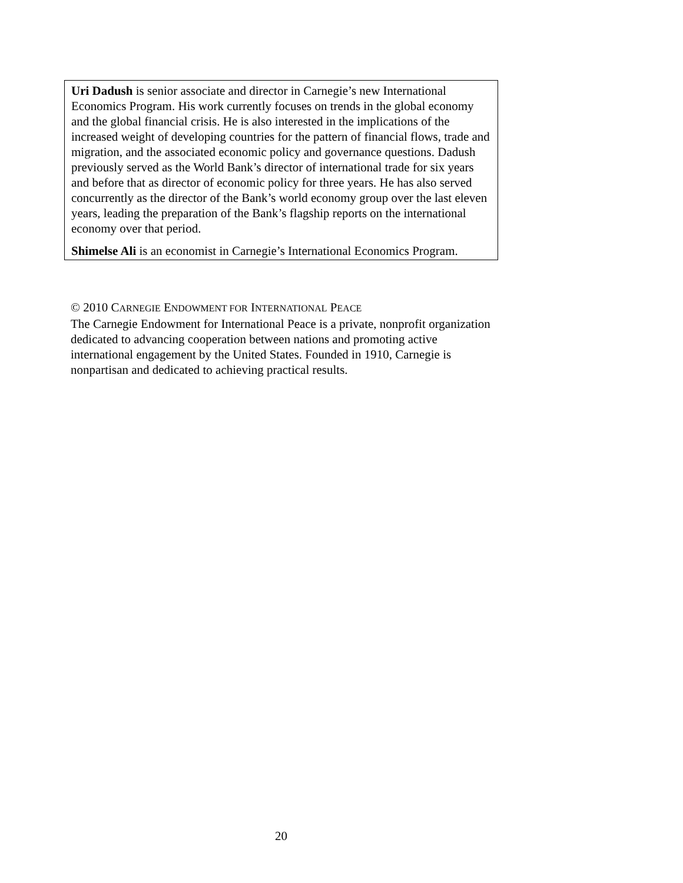Uri Dadush is senior associate and director in Carnegie’s new International Economics Program. His work currently focuses on trends in the global economy and the global financial crisis. He is also interested in the implications of the increased weight of developing countries for the pattern of financial flows, trade and migration, and the associated economic policy and governance questions. Dadush previously served as the World Bank’s director of international trade for six years and before that as director of economic policy for three years. He has also served concurrently as the director of the Bank’s world economy group over the last eleven years, leading the preparation of the Bank’s flagship reports on the international economy over that period.
Shimelse Ali is an economist in Carnegie’s International Economics Program.
© 2010 CARNEGIE ENDOWMENT FOR INTERNATIONAL PEACE
The Carnegie Endowment for International Peace is a private, nonprofit organization dedicated to advancing cooperation between nations and promoting active international engagement by the United States. Founded in 1910, Carnegie is nonpartisan and dedicated to achieving practical results.
20